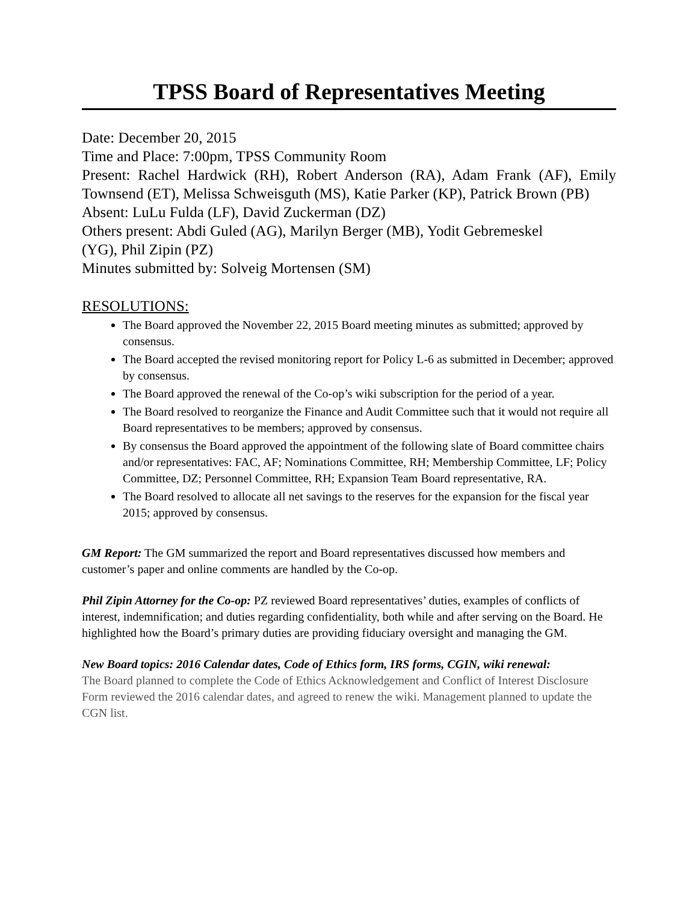TPSS Board of Representatives Meeting
Date: December 20, 2015
Time and Place: 7:00pm, TPSS Community Room
Present: Rachel Hardwick (RH), Robert Anderson (RA), Adam Frank (AF), Emily Townsend (ET), Melissa Schweisguth (MS), Katie Parker (KP), Patrick Brown (PB)
Absent: LuLu Fulda (LF), David Zuckerman (DZ)
Others present: Abdi Guled (AG), Marilyn Berger (MB), Yodit Gebremeskel
(YG), Phil Zipin (PZ)
Minutes submitted by: Solveig Mortensen (SM)
RESOLUTIONS:
The Board approved the November 22, 2015 Board meeting minutes as submitted; approved by consensus.
The Board accepted the revised monitoring report for Policy L-6 as submitted in December; approved by consensus.
The Board approved the renewal of the Co-op’s wiki subscription for the period of a year.
The Board resolved to reorganize the Finance and Audit Committee such that it would not require all Board representatives to be members; approved by consensus.
By consensus the Board approved the appointment of the following slate of Board committee chairs and/or representatives: FAC, AF; Nominations Committee, RH; Membership Committee, LF; Policy Committee, DZ; Personnel Committee, RH; Expansion Team Board representative, RA.
The Board resolved to allocate all net savings to the reserves for the expansion for the fiscal year 2015; approved by consensus.
GM Report: The GM summarized the report and Board representatives discussed how members and customer’s paper and online comments are handled by the Co-op.
Phil Zipin Attorney for the Co-op: PZ reviewed Board representatives’ duties, examples of conflicts of interest, indemnification; and duties regarding confidentiality, both while and after serving on the Board. He highlighted how the Board’s primary duties are providing fiduciary oversight and managing the GM.
New Board topics: 2016 Calendar dates, Code of Ethics form, IRS forms, CGIN, wiki renewal:
The Board planned to complete the Code of Ethics Acknowledgement and Conflict of Interest Disclosure Form reviewed the 2016 calendar dates, and agreed to renew the wiki. Management planned to update the CGN list.